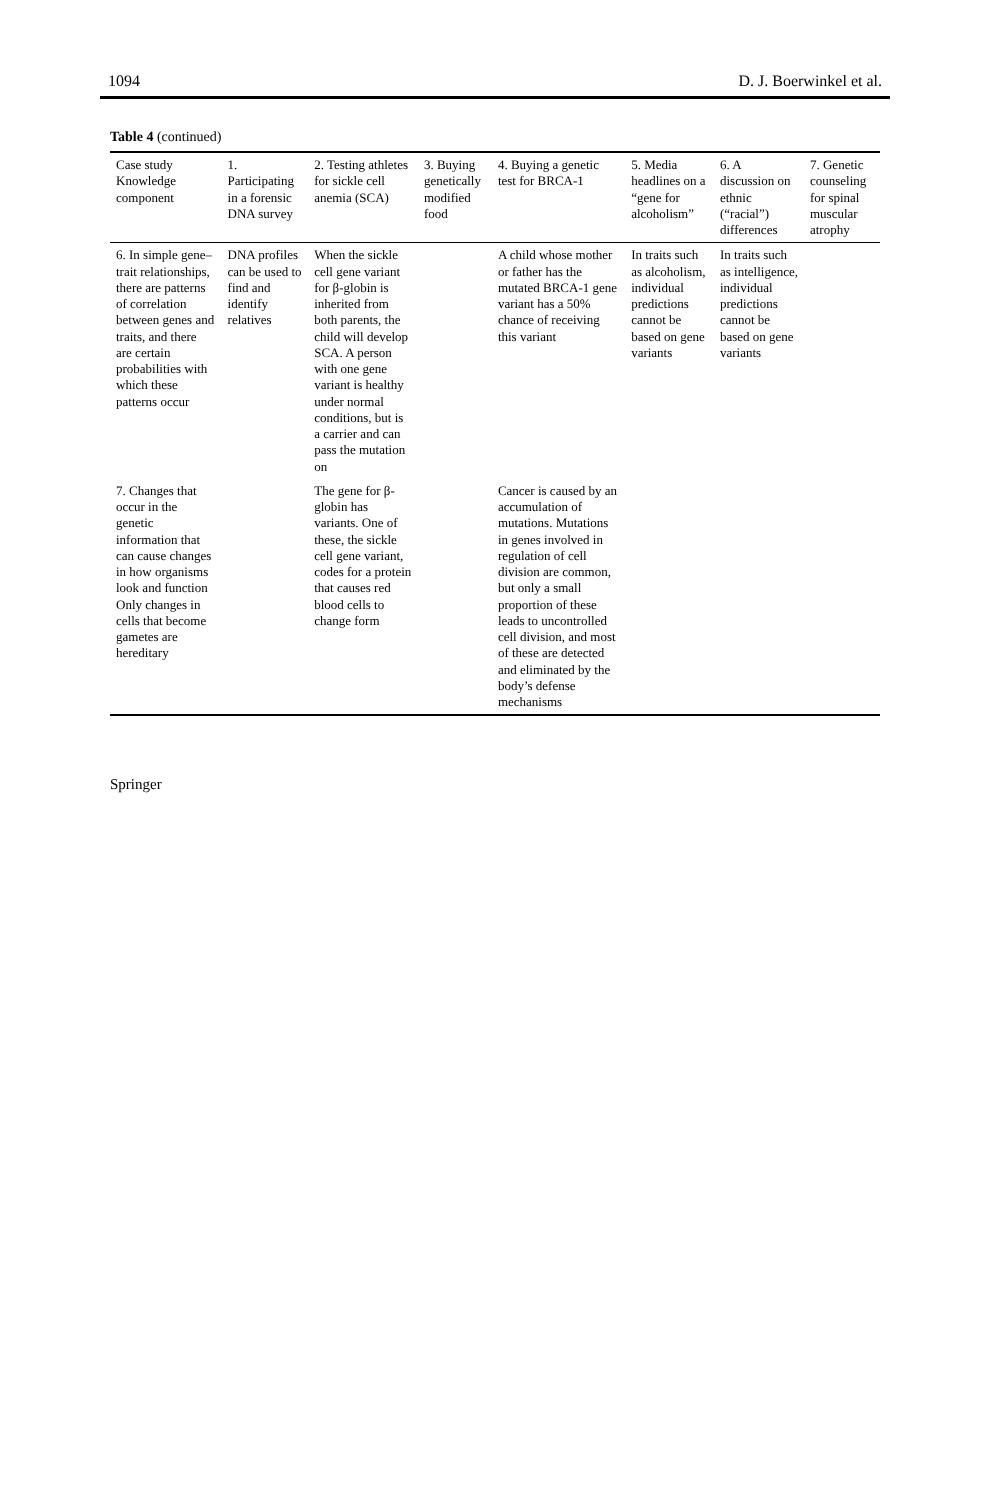1094 D. J. Boerwinkel et al.
Table 4 (continued)
| Case study Knowledge component | 1. Participating in a forensic DNA survey | 2. Testing athletes for sickle cell anemia (SCA) | 3. Buying genetically modified food | 4. Buying a genetic test for BRCA-1 | 5. Media headlines on a “gene for alcoholism” | 6. A discussion on ethnic (“racial”) differences | 7. Genetic counseling for spinal muscular atrophy |
| --- | --- | --- | --- | --- | --- | --- | --- |
| 6. In simple gene–trait relationships, there are patterns of correlation between genes and traits, and there are certain probabilities with which these patterns occur | DNA profiles can be used to find and identify relatives | When the sickle cell gene variant for β-globin is inherited from both parents, the child will develop SCA. A person with one gene variant is healthy under normal conditions, but is a carrier and can pass the mutation on | | A child whose mother or father has the mutated BRCA-1 gene variant has a 50% chance of receiving this variant | In traits such as alcoholism, individual predictions cannot be based on gene variants | In traits such as intelligence, individual predictions cannot be based on gene variants | |
| 7. Changes that occur in the genetic information that can cause changes in how organisms look and function Only changes in cells that become gametes are hereditary | | The gene for β-globin has variants. One of these, the sickle cell gene variant, codes for a protein that causes red blood cells to change form | | Cancer is caused by an accumulation of mutations. Mutations in genes involved in regulation of cell division are common, but only a small proportion of these leads to uncontrolled cell division, and most of these are detected and eliminated by the body’s defense mechanisms | | | |
Springer